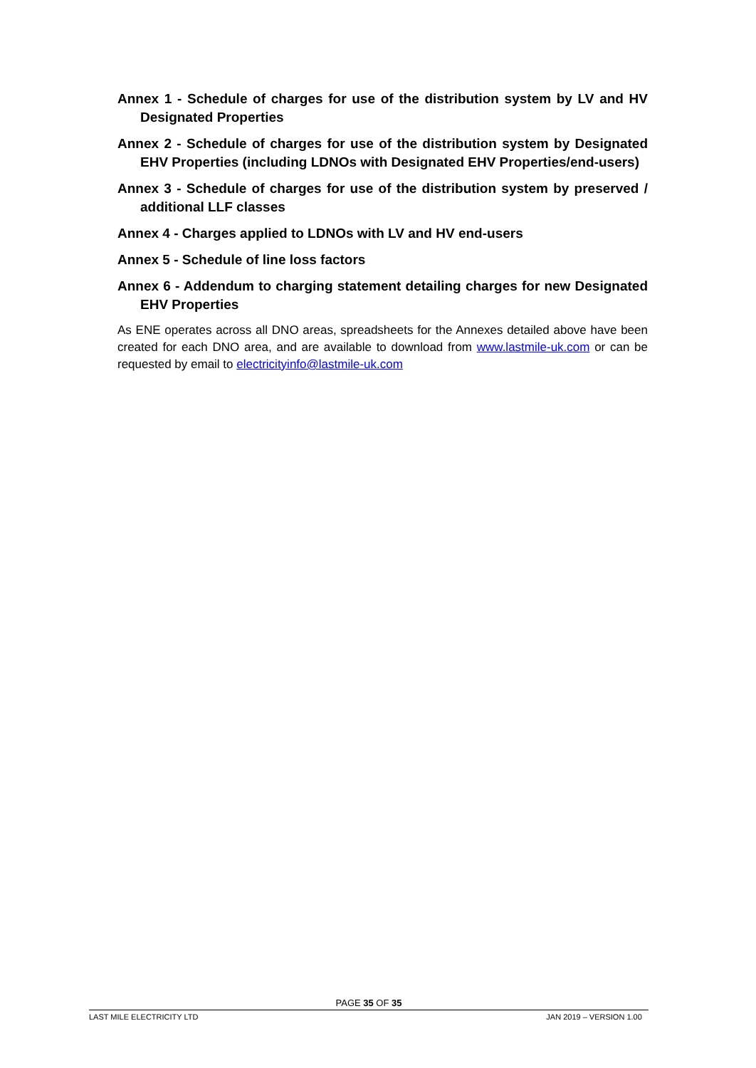Annex 1 - Schedule of charges for use of the distribution system by LV and HV Designated Properties
Annex 2 - Schedule of charges for use of the distribution system by Designated EHV Properties (including LDNOs with Designated EHV Properties/end-users)
Annex 3 - Schedule of charges for use of the distribution system by preserved / additional LLF classes
Annex 4 - Charges applied to LDNOs with LV and HV end-users
Annex 5 - Schedule of line loss factors
Annex 6 - Addendum to charging statement detailing charges for new Designated EHV Properties
As ENE operates across all DNO areas, spreadsheets for the Annexes detailed above have been created for each DNO area, and are available to download from www.lastmile-uk.com or can be requested by email to electricityinfo@lastmile-uk.com
PAGE 35 OF 35
LAST MILE ELECTRICITY LTD JAN 2019 – VERSION 1.00